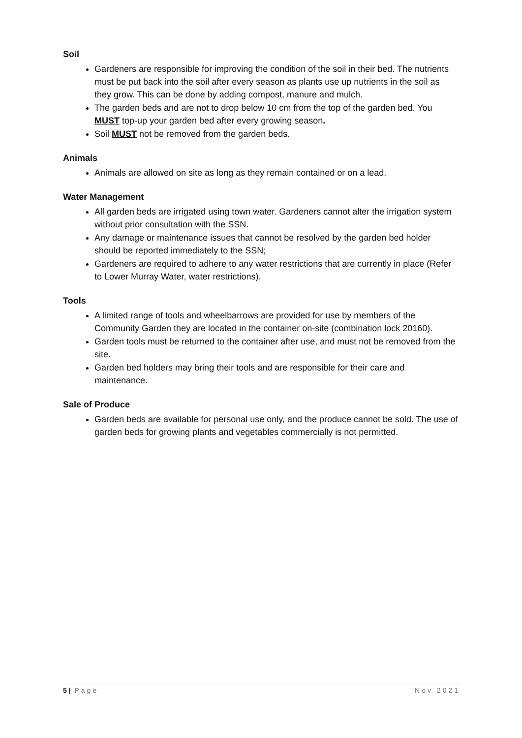Soil
Gardeners are responsible for improving the condition of the soil in their bed. The nutrients must be put back into the soil after every season as plants use up nutrients in the soil as they grow. This can be done by adding compost, manure and mulch.
The garden beds and are not to drop below 10 cm from the top of the garden bed. You MUST top-up your garden bed after every growing season.
Soil MUST not be removed from the garden beds.
Animals
Animals are allowed on site as long as they remain contained or on a lead.
Water Management
All garden beds are irrigated using town water. Gardeners cannot alter the irrigation system without prior consultation with the SSN.
Any damage or maintenance issues that cannot be resolved by the garden bed holder should be reported immediately to the SSN;
Gardeners are required to adhere to any water restrictions that are currently in place (Refer to Lower Murray Water, water restrictions).
Tools
A limited range of tools and wheelbarrows are provided for use by members of the Community Garden they are located in the container on-site (combination lock 20160).
Garden tools must be returned to the container after use, and must not be removed from the site.
Garden bed holders may bring their tools and are responsible for their care and maintenance.
Sale of Produce
Garden beds are available for personal use only, and the produce cannot be sold. The use of garden beds for growing plants and vegetables commercially is not permitted.
5 | Page Nov 2021